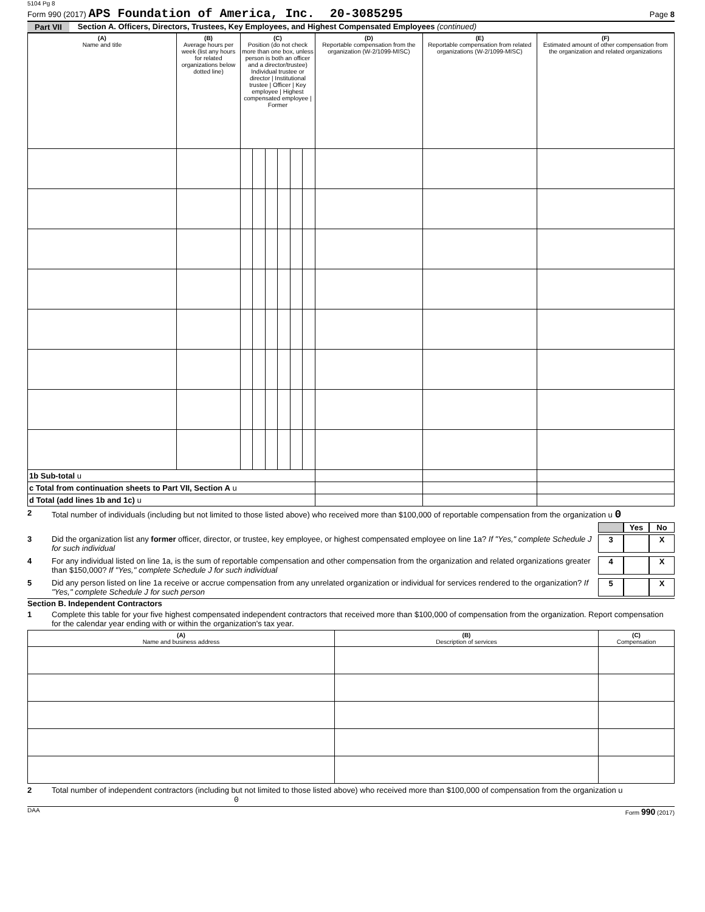5104 Pg 8
Form 990 (2017) APS Foundation of America, Inc. 20-3085295
Page 8
Part VII Section A. Officers, Directors, Trustees, Key Employees, and Highest Compensated Employees (continued)
| (A) Name and title | (B) Average hours per week (list any hours for related organizations below dotted line) | (C) Position (do not check more than one box, unless person is both an officer and a director/trustee) Individual trustee or director / Institutional trustee / Officer / Key employee / Highest compensated employee / Former | | | | | | (D) Reportable compensation from the organization (W-2/1099-MISC) | (E) Reportable compensation from related organizations (W-2/1099-MISC) | (F) Estimated amount of other compensation from the organization and related organizations |
| --- | --- | --- | --- | --- | --- | --- | --- | --- | --- | --- |
| 1b Sub-total u | | | | | | | | | | |
| c Total from continuation sheets to Part VII, Section A u | | | | | | | | | | |
| d Total (add lines 1b and 1c) u | | | | | | | | | | |
2 Total number of individuals (including but not limited to those listed above) who received more than $100,000 of reportable compensation from the organization u 0
Yes No
3 Did the organization list any former officer, director, or trustee, key employee, or highest compensated employee on line 1a? If "Yes," complete Schedule J for such individual 3 X
4 For any individual listed on line 1a, is the sum of reportable compensation and other compensation from the organization and related organizations greater than $150,000? If "Yes," complete Schedule J for such individual 4 X
5 Did any person listed on line 1a receive or accrue compensation from any unrelated organization or individual for services rendered to the organization? If "Yes," complete Schedule J for such person 5 X
Section B. Independent Contractors
1 Complete this table for your five highest compensated independent contractors that received more than $100,000 of compensation from the organization. Report compensation for the calendar year ending with or within the organization's tax year.
| (A) Name and business address | (B) Description of services | (C) Compensation |
| --- | --- | --- |
2 Total number of independent contractors (including but not limited to those listed above) who received more than $100,000 of compensation from the organization u 0
DAA Form 990 (2017)